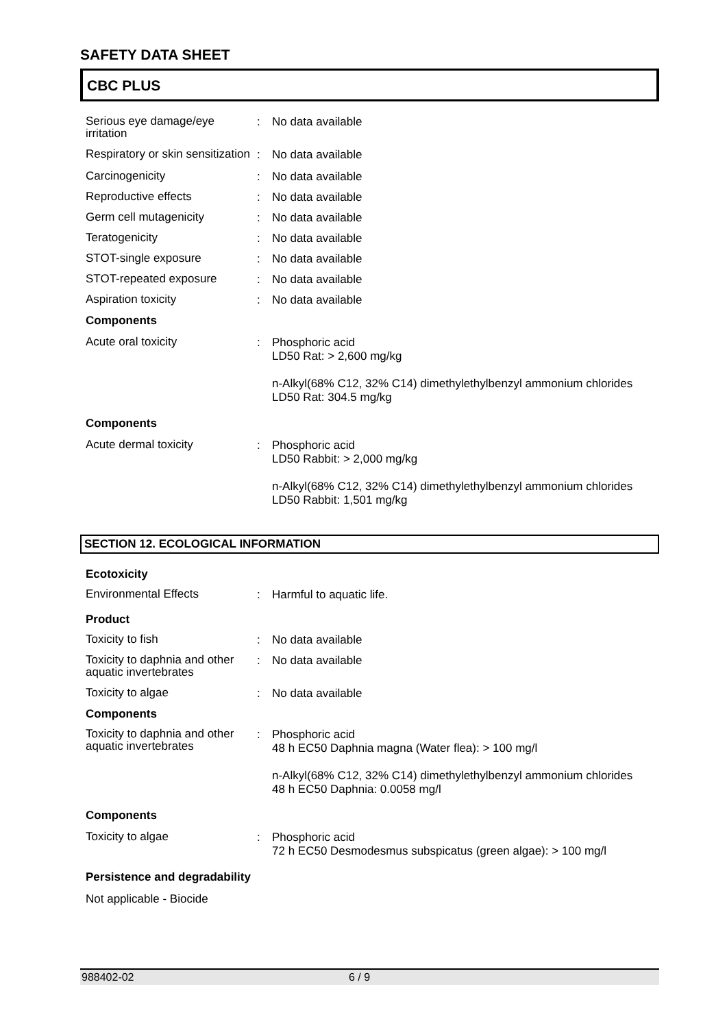SAFETY DATA SHEET
CBC PLUS
Serious eye damage/eye irritation
:
No data available
Respiratory or skin sensitization
:
No data available
Carcinogenicity
:
No data available
Reproductive effects
:
No data available
Germ cell mutagenicity
:
No data available
Teratogenicity
:
No data available
STOT-single exposure
:
No data available
STOT-repeated exposure
:
No data available
Aspiration toxicity
:
No data available
Components
Acute oral toxicity
:
Phosphoric acid
LD50 Rat: > 2,600 mg/kg
n-Alkyl(68% C12, 32% C14) dimethylethylbenzyl ammonium chlorides
LD50 Rat: 304.5 mg/kg
Components
Acute dermal toxicity
:
Phosphoric acid
LD50 Rabbit: > 2,000 mg/kg
n-Alkyl(68% C12, 32% C14) dimethylethylbenzyl ammonium chlorides
LD50 Rabbit: 1,501 mg/kg
SECTION 12. ECOLOGICAL INFORMATION
Ecotoxicity
Environmental Effects
:
Harmful to aquatic life.
Product
Toxicity to fish
:
No data available
Toxicity to daphnia and other aquatic invertebrates
:
No data available
Toxicity to algae
:
No data available
Components
Toxicity to daphnia and other aquatic invertebrates
:
Phosphoric acid
48 h EC50 Daphnia magna (Water flea): > 100 mg/l
n-Alkyl(68% C12, 32% C14) dimethylethylbenzyl ammonium chlorides
48 h EC50 Daphnia: 0.0058 mg/l
Components
Toxicity to algae
:
Phosphoric acid
72 h EC50 Desmodesmus subspicatus (green algae): > 100 mg/l
Persistence and degradability
Not applicable - Biocide
988402-02 6 / 9